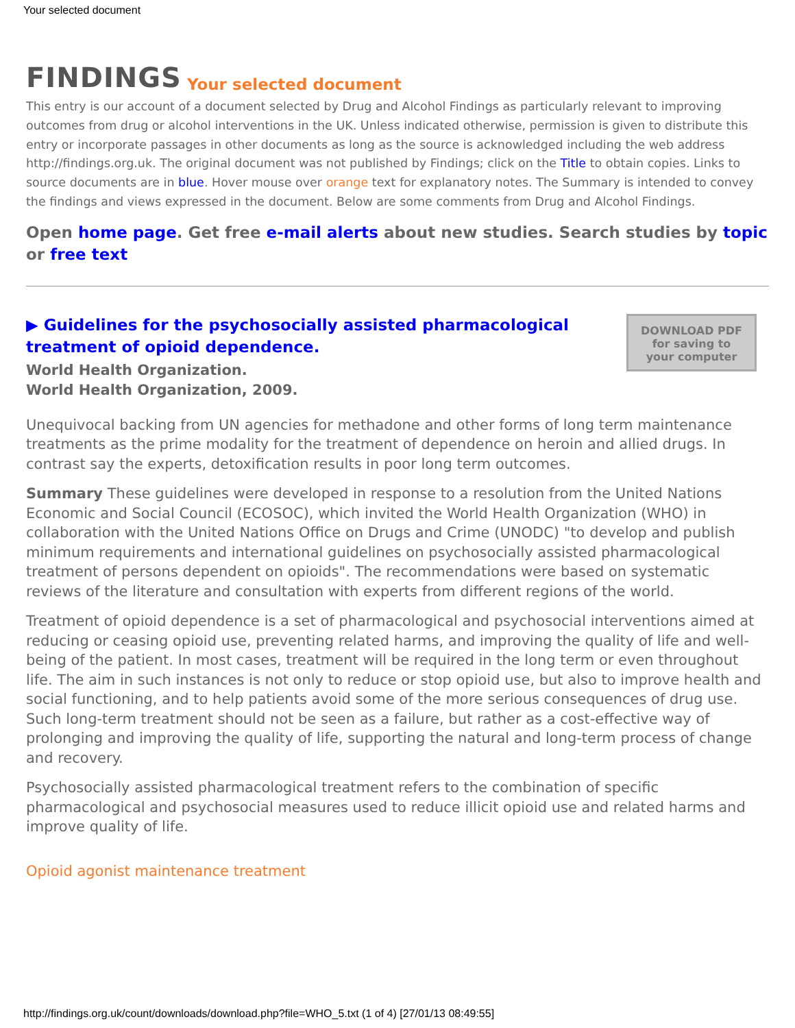Your selected document
FINDINGS Your selected document
This entry is our account of a document selected by Drug and Alcohol Findings as particularly relevant to improving outcomes from drug or alcohol interventions in the UK. Unless indicated otherwise, permission is given to distribute this entry or incorporate passages in other documents as long as the source is acknowledged including the web address http://findings.org.uk. The original document was not published by Findings; click on the Title to obtain copies. Links to source documents are in blue. Hover mouse over orange text for explanatory notes. The Summary is intended to convey the findings and views expressed in the document. Below are some comments from Drug and Alcohol Findings.
Open home page. Get free e-mail alerts about new studies. Search studies by topic or free text
DOWNLOAD PDF
for saving to
your computer
▶ Guidelines for the psychosocially assisted pharmacological treatment of opioid dependence.
World Health Organization.
World Health Organization, 2009.
Unequivocal backing from UN agencies for methadone and other forms of long term maintenance treatments as the prime modality for the treatment of dependence on heroin and allied drugs. In contrast say the experts, detoxification results in poor long term outcomes.
Summary These guidelines were developed in response to a resolution from the United Nations Economic and Social Council (ECOSOC), which invited the World Health Organization (WHO) in collaboration with the United Nations Office on Drugs and Crime (UNODC) "to develop and publish minimum requirements and international guidelines on psychosocially assisted pharmacological treatment of persons dependent on opioids". The recommendations were based on systematic reviews of the literature and consultation with experts from different regions of the world.
Treatment of opioid dependence is a set of pharmacological and psychosocial interventions aimed at reducing or ceasing opioid use, preventing related harms, and improving the quality of life and well-being of the patient. In most cases, treatment will be required in the long term or even throughout life. The aim in such instances is not only to reduce or stop opioid use, but also to improve health and social functioning, and to help patients avoid some of the more serious consequences of drug use. Such long-term treatment should not be seen as a failure, but rather as a cost-effective way of prolonging and improving the quality of life, supporting the natural and long-term process of change and recovery.
Psychosocially assisted pharmacological treatment refers to the combination of specific pharmacological and psychosocial measures used to reduce illicit opioid use and related harms and improve quality of life.
Opioid agonist maintenance treatment
http://findings.org.uk/count/downloads/download.php?file=WHO_5.txt (1 of 4) [27/01/13 08:49:55]